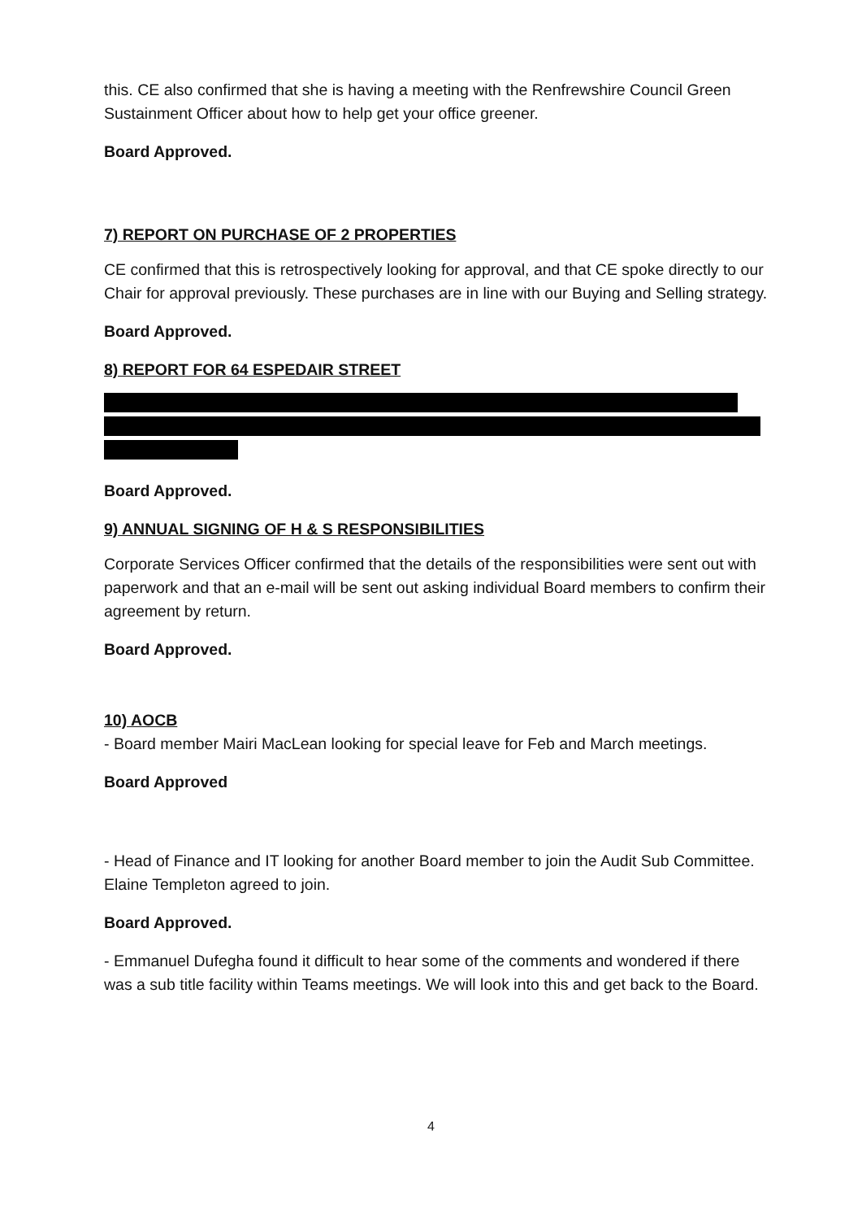this. CE also confirmed that she is having a meeting with the Renfrewshire Council Green Sustainment Officer about how to help get your office greener.
Board Approved.
7) REPORT ON PURCHASE OF 2 PROPERTIES
CE confirmed that this is retrospectively looking for approval, and that CE spoke directly to our Chair for approval previously. These purchases are in line with our Buying and Selling strategy.
Board Approved.
8) REPORT FOR 64 ESPEDAIR STREET
Board Approved.
9) ANNUAL SIGNING OF H & S RESPONSIBILITIES
Corporate Services Officer confirmed that the details of the responsibilities were sent out with paperwork and that an e-mail will be sent out asking individual Board members to confirm their agreement by return.
Board Approved.
10) AOCB
- Board member Mairi MacLean looking for special leave for Feb and March meetings.
Board Approved
- Head of Finance and IT looking for another Board member to join the Audit Sub Committee. Elaine Templeton agreed to join.
Board Approved.
- Emmanuel Dufegha found it difficult to hear some of the comments and wondered if there was a sub title facility within Teams meetings. We will look into this and get back to the Board.
4